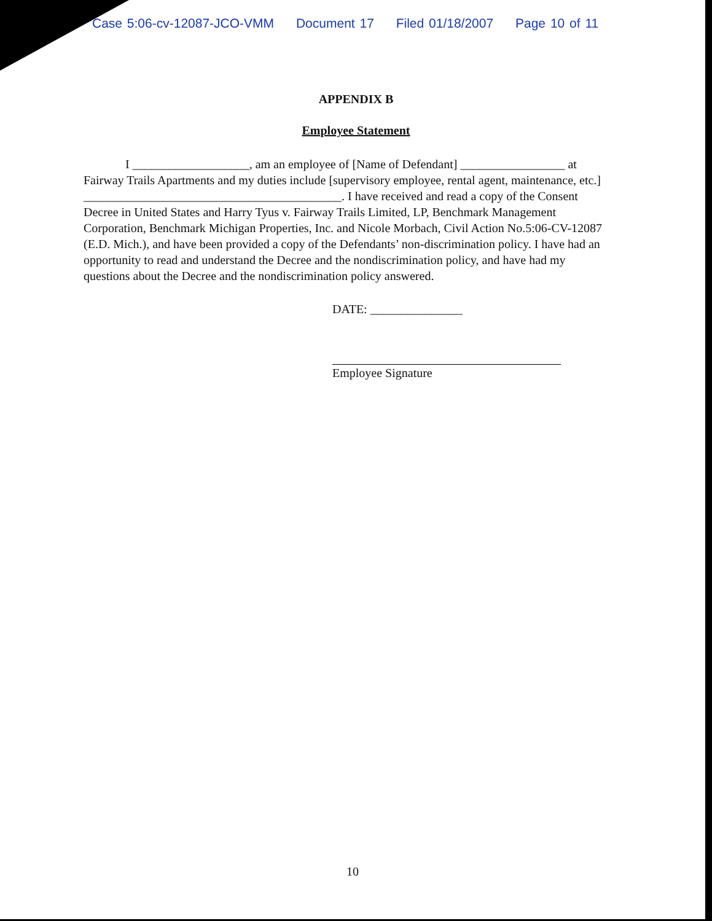Case 5:06-cv-12087-JCO-VMM Document 17 Filed 01/18/2007 Page 10 of 11
APPENDIX B
Employee Statement
I ___________________, am an employee of [Name of Defendant] _________________ at Fairway Trails Apartments and my duties include [supervisory employee, rental agent, maintenance, etc.] __________________________________________. I have received and read a copy of the Consent Decree in United States and Harry Tyus v. Fairway Trails Limited, LP, Benchmark Management Corporation, Benchmark Michigan Properties, Inc. and Nicole Morbach, Civil Action No.5:06-CV-12087 (E.D. Mich.), and have been provided a copy of the Defendants’ non-discrimination policy. I have had an opportunity to read and understand the Decree and the nondiscrimination policy, and have had my questions about the Decree and the nondiscrimination policy answered.
DATE: _______________
Employee Signature
10